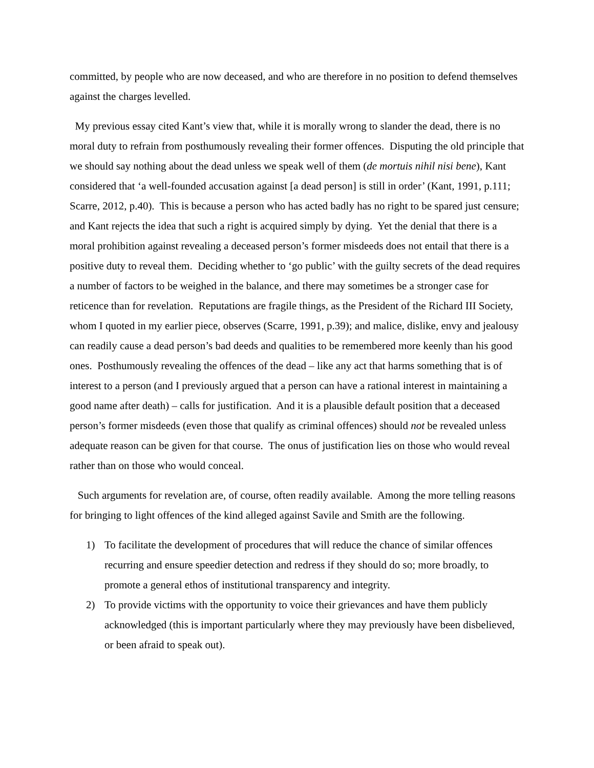committed, by people who are now deceased, and who are therefore in no position to defend themselves against the charges levelled.
My previous essay cited Kant’s view that, while it is morally wrong to slander the dead, there is no moral duty to refrain from posthumously revealing their former offences. Disputing the old principle that we should say nothing about the dead unless we speak well of them (de mortuis nihil nisi bene), Kant considered that ‘a well-founded accusation against [a dead person] is still in order’ (Kant, 1991, p.111; Scarre, 2012, p.40). This is because a person who has acted badly has no right to be spared just censure; and Kant rejects the idea that such a right is acquired simply by dying. Yet the denial that there is a moral prohibition against revealing a deceased person’s former misdeeds does not entail that there is a positive duty to reveal them. Deciding whether to ‘go public’ with the guilty secrets of the dead requires a number of factors to be weighed in the balance, and there may sometimes be a stronger case for reticence than for revelation. Reputations are fragile things, as the President of the Richard III Society, whom I quoted in my earlier piece, observes (Scarre, 1991, p.39); and malice, dislike, envy and jealousy can readily cause a dead person’s bad deeds and qualities to be remembered more keenly than his good ones. Posthumously revealing the offences of the dead – like any act that harms something that is of interest to a person (and I previously argued that a person can have a rational interest in maintaining a good name after death) – calls for justification. And it is a plausible default position that a deceased person’s former misdeeds (even those that qualify as criminal offences) should not be revealed unless adequate reason can be given for that course. The onus of justification lies on those who would reveal rather than on those who would conceal.
Such arguments for revelation are, of course, often readily available. Among the more telling reasons for bringing to light offences of the kind alleged against Savile and Smith are the following.
1) To facilitate the development of procedures that will reduce the chance of similar offences recurring and ensure speedier detection and redress if they should do so; more broadly, to promote a general ethos of institutional transparency and integrity.
2) To provide victims with the opportunity to voice their grievances and have them publicly acknowledged (this is important particularly where they may previously have been disbelieved, or been afraid to speak out).